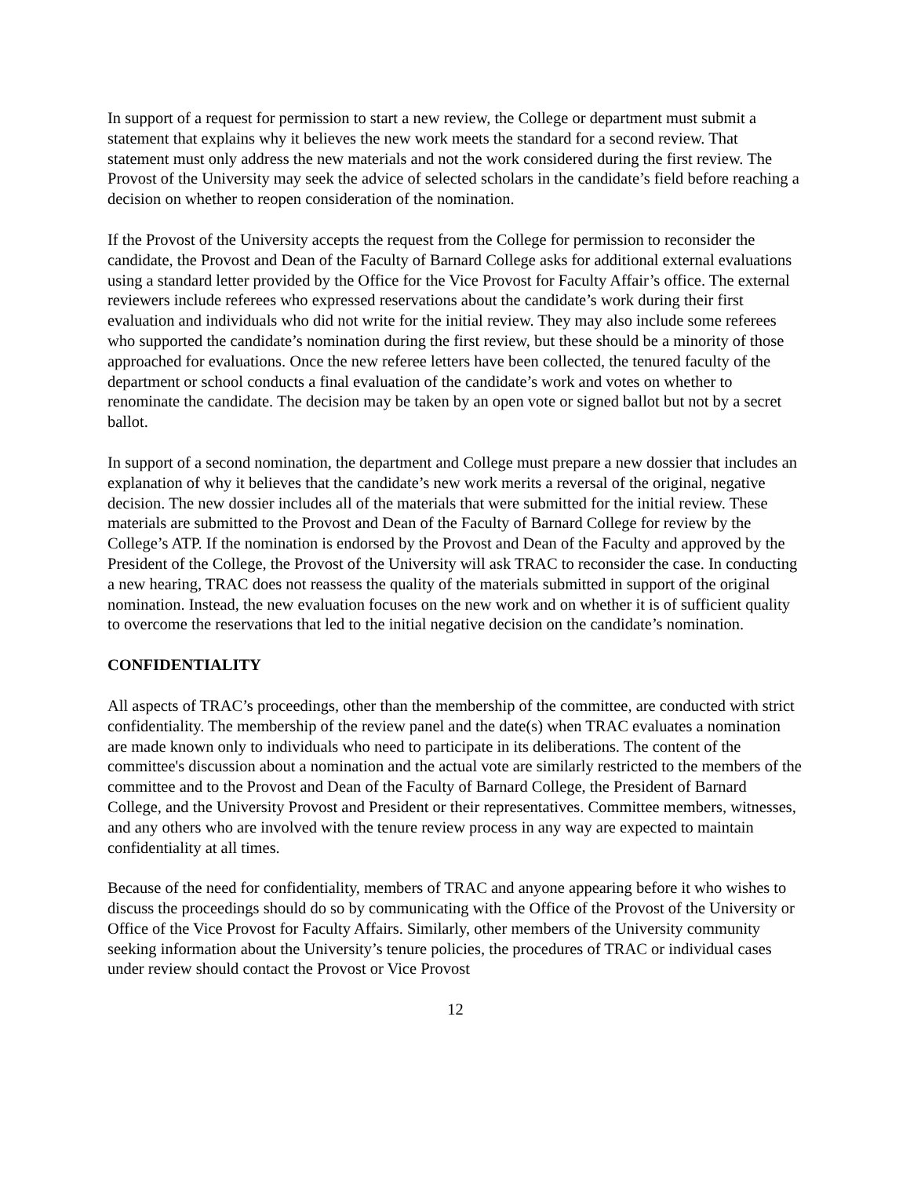In support of a request for permission to start a new review, the College or department must submit a statement that explains why it believes the new work meets the standard for a second review. That statement must only address the new materials and not the work considered during the first review. The Provost of the University may seek the advice of selected scholars in the candidate’s field before reaching a decision on whether to reopen consideration of the nomination.
If the Provost of the University accepts the request from the College for permission to reconsider the candidate, the Provost and Dean of the Faculty of Barnard College asks for additional external evaluations using a standard letter provided by the Office for the Vice Provost for Faculty Affair’s office. The external reviewers include referees who expressed reservations about the candidate’s work during their first evaluation and individuals who did not write for the initial review. They may also include some referees who supported the candidate’s nomination during the first review, but these should be a minority of those approached for evaluations. Once the new referee letters have been collected, the tenured faculty of the department or school conducts a final evaluation of the candidate’s work and votes on whether to renominate the candidate. The decision may be taken by an open vote or signed ballot but not by a secret ballot.
In support of a second nomination, the department and College must prepare a new dossier that includes an explanation of why it believes that the candidate’s new work merits a reversal of the original, negative decision. The new dossier includes all of the materials that were submitted for the initial review. These materials are submitted to the Provost and Dean of the Faculty of Barnard College for review by the College’s ATP. If the nomination is endorsed by the Provost and Dean of the Faculty and approved by the President of the College, the Provost of the University will ask TRAC to reconsider the case. In conducting a new hearing, TRAC does not reassess the quality of the materials submitted in support of the original nomination. Instead, the new evaluation focuses on the new work and on whether it is of sufficient quality to overcome the reservations that led to the initial negative decision on the candidate’s nomination.
CONFIDENTIALITY
All aspects of TRAC’s proceedings, other than the membership of the committee, are conducted with strict confidentiality. The membership of the review panel and the date(s) when TRAC evaluates a nomination are made known only to individuals who need to participate in its deliberations. The content of the committee's discussion about a nomination and the actual vote are similarly restricted to the members of the committee and to the Provost and Dean of the Faculty of Barnard College, the President of Barnard College, and the University Provost and President or their representatives. Committee members, witnesses, and any others who are involved with the tenure review process in any way are expected to maintain confidentiality at all times.
Because of the need for confidentiality, members of TRAC and anyone appearing before it who wishes to discuss the proceedings should do so by communicating with the Office of the Provost of the University or Office of the Vice Provost for Faculty Affairs. Similarly, other members of the University community seeking information about the University’s tenure policies, the procedures of TRAC or individual cases under review should contact the Provost or Vice Provost
12